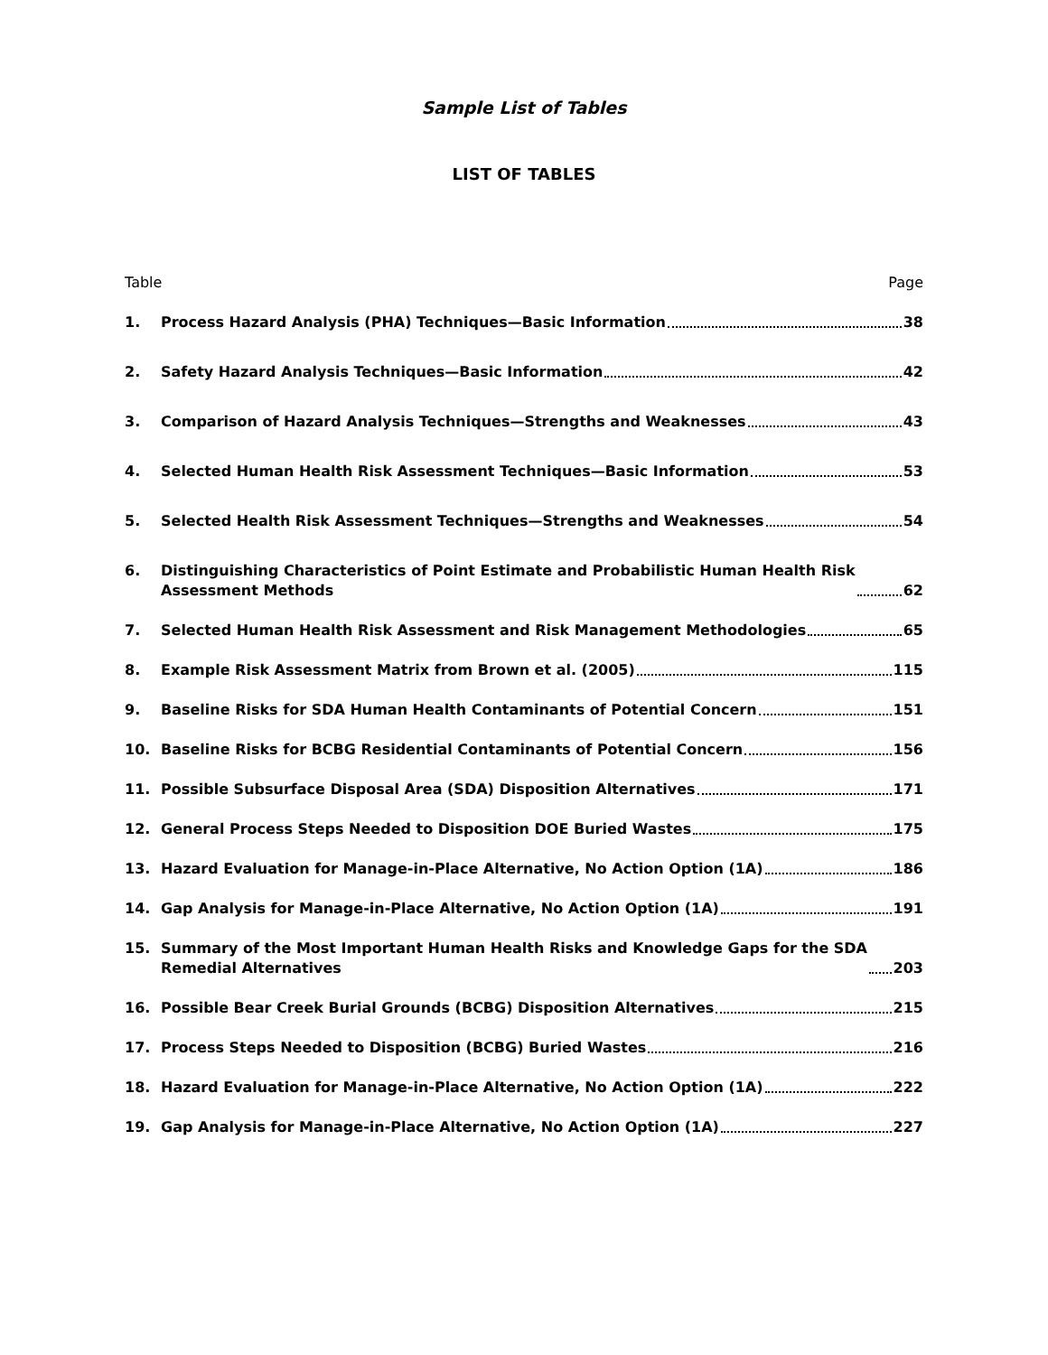Sample List of Tables
LIST OF TABLES
Table Page
1. Process Hazard Analysis (PHA) Techniques—Basic Information 38
2. Safety Hazard Analysis Techniques—Basic Information 42
3. Comparison of Hazard Analysis Techniques—Strengths and Weaknesses 43
4. Selected Human Health Risk Assessment Techniques—Basic Information 53
5. Selected Health Risk Assessment Techniques—Strengths and Weaknesses 54
6. Distinguishing Characteristics of Point Estimate and Probabilistic Human Health Risk
Assessment Methods 62
7. Selected Human Health Risk Assessment and Risk Management Methodologies 65
8. Example Risk Assessment Matrix from Brown et al. (2005) 115
9. Baseline Risks for SDA Human Health Contaminants of Potential Concern 151
10. Baseline Risks for BCBG Residential Contaminants of Potential Concern 156
11. Possible Subsurface Disposal Area (SDA) Disposition Alternatives 171
12. General Process Steps Needed to Disposition DOE Buried Wastes 175
13. Hazard Evaluation for Manage-in-Place Alternative, No Action Option (1A) 186
14. Gap Analysis for Manage-in-Place Alternative, No Action Option (1A) 191
15. Summary of the Most Important Human Health Risks and Knowledge Gaps for the SDA
Remedial Alternatives 203
16. Possible Bear Creek Burial Grounds (BCBG) Disposition Alternatives 215
17. Process Steps Needed to Disposition (BCBG) Buried Wastes 216
18. Hazard Evaluation for Manage-in-Place Alternative, No Action Option (1A) 222
19. Gap Analysis for Manage-in-Place Alternative, No Action Option (1A) 227